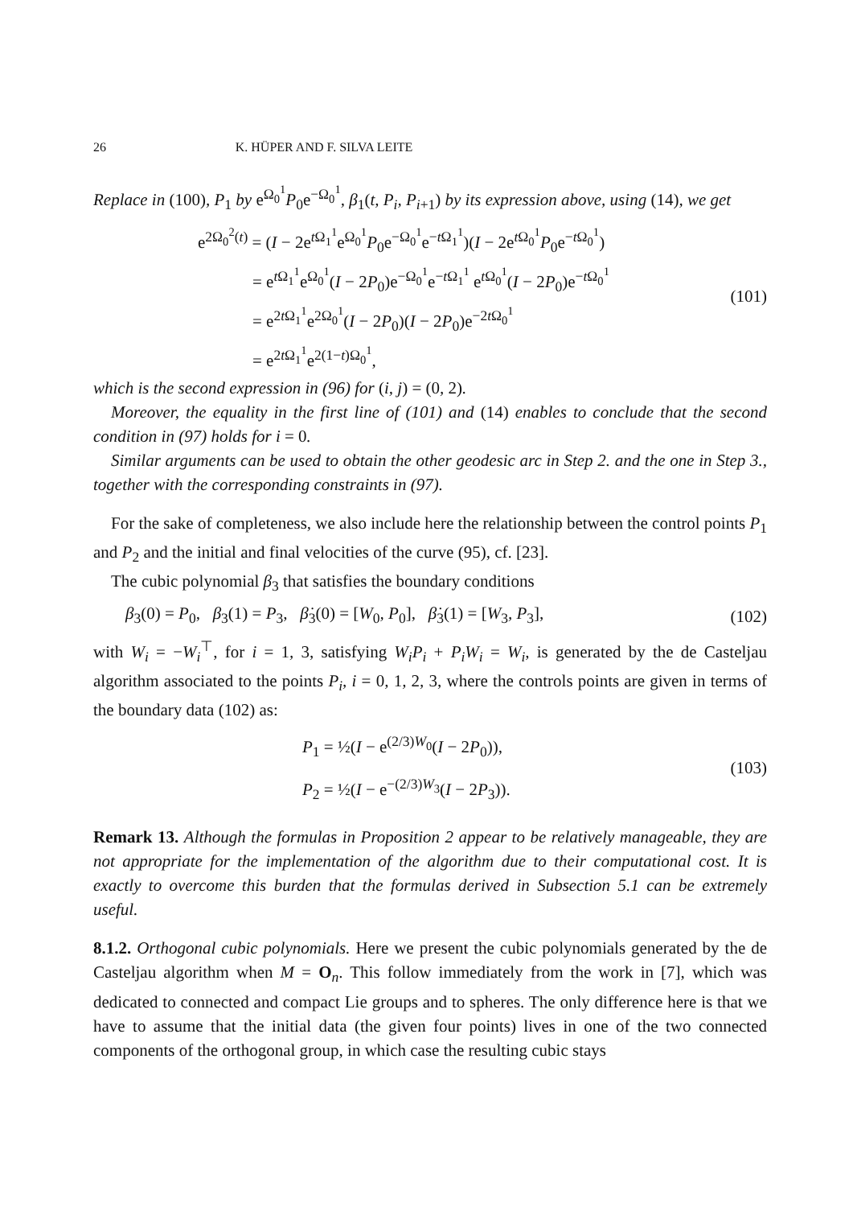26 K. HÜPER AND F. SILVA LEITE
Replace in (100), P<sub>1</sub> by e<sup>Ω<sub>0</sub><sup>1</sup></sup>P<sub>0</sub>e<sup>−Ω<sub>0</sub><sup>1</sup></sup>, β<sub>1</sub>(t, P<sub>i</sub>, P<sub>i+1</sub>) by its expression above, using (14), we get
e<sup>2Ω<sub>0</sub><sup>2</sup>(t)</sup> = (I − 2e<sup>t Ω<sub>1</sub><sup>1</sup></sup>e<sup>Ω<sub>0</sub><sup>1</sup></sup>P<sub>0</sub>e<sup>−Ω<sub>0</sub><sup>1</sup></sup>e<sup>−t Ω<sub>1</sub><sup>1</sup></sup>)(I − 2e<sup>t Ω<sub>0</sub><sup>1</sup></sup>P<sub>0</sub>e<sup>−t Ω<sub>0</sub><sup>1</sup></sup>)
= e<sup>t Ω<sub>1</sub><sup>1</sup></sup>e<sup>Ω<sub>0</sub><sup>1</sup></sup>(I − 2P<sub>0</sub>)e<sup>−Ω<sub>0</sub><sup>1</sup></sup>e<sup>−t Ω<sub>1</sub><sup>1</sup></sup> e<sup>t Ω<sub>0</sub><sup>1</sup></sup>(I − 2P<sub>0</sub>)e<sup>−t Ω<sub>0</sub><sup>1</sup></sup>
= e<sup>2t Ω<sub>1</sub><sup>1</sup></sup>e<sup>2Ω<sub>0</sub><sup>1</sup></sup>(I − 2P<sub>0</sub>)(I − 2P<sub>0</sub>)e<sup>−2t Ω<sub>0</sub><sup>1</sup></sup>
= e<sup>2t Ω<sub>1</sub><sup>1</sup></sup>e<sup>2(1−t)Ω<sub>0</sub><sup>1</sup></sup>,
(101)
which is the second expression in (96) for (i, j) = (0, 2).
Moreover, the equality in the first line of (101) and (14) enables to conclude that the second condition in (97) holds for i = 0.
Similar arguments can be used to obtain the other geodesic arc in Step 2. and the one in Step 3., together with the corresponding constraints in (97).
For the sake of completeness, we also include here the relationship between the control points P<sub>1</sub> and P<sub>2</sub> and the initial and final velocities of the curve (95), cf. [23].
The cubic polynomial β<sub>3</sub> that satisfies the boundary conditions
β<sub>3</sub>(0) = P<sub>0</sub>, β<sub>3</sub>(1) = P<sub>3</sub>, β̇<sub>3</sub>(0) = [W<sub>0</sub>, P<sub>0</sub>], β̇<sub>3</sub>(1) = [W<sub>3</sub>, P<sub>3</sub>],
(102)
with W<sub>i</sub> = −W<sub>i</sub><sup>⊤</sup>, for i = 1, 3, satisfying W<sub>i</sub>P<sub>i</sub> + P<sub>i</sub>W<sub>i</sub> = W<sub>i</sub>, is generated by the de Casteljau algorithm associated to the points P<sub>i</sub>, i = 0, 1, 2, 3, where the controls points are given in terms of the boundary data (102) as:
P<sub>1</sub> = ½(I − e<sup>(2/3)W<sub>0</sub></sup>(I − 2P<sub>0</sub>)),
P<sub>2</sub> = ½(I − e<sup>−(2/3)W<sub>3</sub></sup>(I − 2P<sub>3</sub>)).
(103)
Remark 13. Although the formulas in Proposition 2 appear to be relatively manageable, they are not appropriate for the implementation of the algorithm due to their computational cost. It is exactly to overcome this burden that the formulas derived in Subsection 5.1 can be extremely useful.
8.1.2. Orthogonal cubic polynomials. Here we present the cubic polynomials generated by the de Casteljau algorithm when M = O<sub>n</sub>. This follow immediately from the work in [7], which was dedicated to connected and compact Lie groups and to spheres. The only difference here is that we have to assume that the initial data (the given four points) lives in one of the two connected components of the orthogonal group, in which case the resulting cubic stays